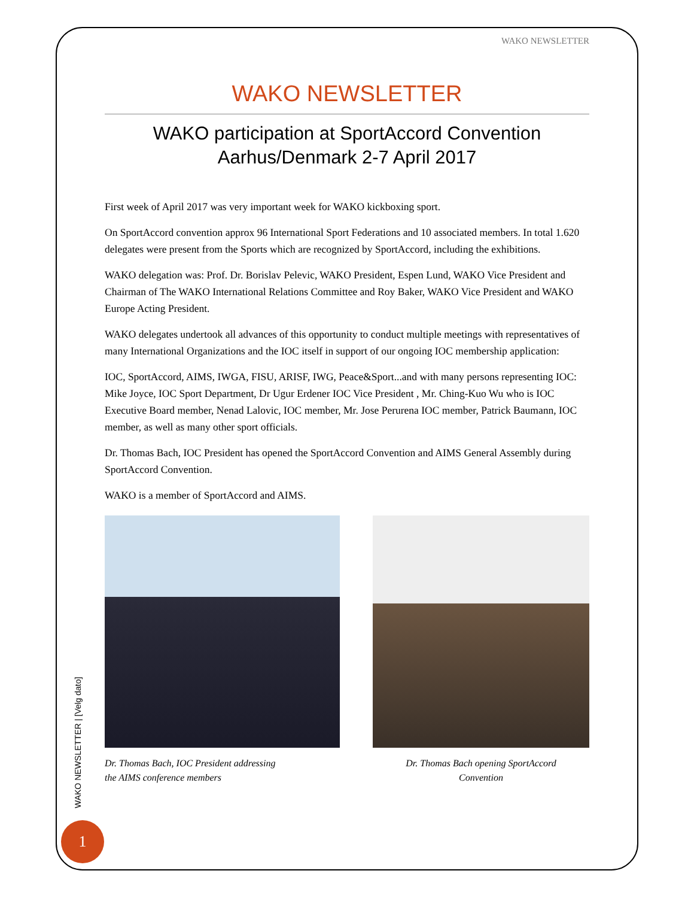WAKO NEWSLETTER
WAKO NEWSLETTER
WAKO participation at SportAccord Convention
Aarhus/Denmark 2-7 April 2017
First week of April 2017 was very important week for WAKO kickboxing sport.
On SportAccord convention approx 96 International Sport Federations and 10 associated members. In total 1.620 delegates were present from the Sports which are recognized by SportAccord, including the exhibitions.
WAKO delegation was: Prof. Dr. Borislav Pelevic, WAKO President, Espen Lund, WAKO Vice President and Chairman of The WAKO International Relations Committee and Roy Baker, WAKO Vice President and WAKO Europe Acting President.
WAKO delegates undertook all advances of this opportunity to conduct multiple meetings with representatives of many International Organizations and the IOC itself in support of our ongoing IOC membership application:
IOC, SportAccord, AIMS, IWGA, FISU, ARISF, IWG, Peace&Sport...and with many persons representing IOC: Mike Joyce, IOC Sport Department, Dr Ugur Erdener IOC Vice President , Mr. Ching-Kuo Wu who is IOC Executive Board member, Nenad Lalovic, IOC member, Mr. Jose Perurena IOC member, Patrick Baumann, IOC member, as well as many other sport officials.
Dr. Thomas Bach, IOC President has opened the SportAccord Convention and AIMS General Assembly during SportAccord Convention.
WAKO is a member of SportAccord and AIMS.
Dr. Thomas Bach, IOC President addressing
the AIMS conference members
Dr. Thomas Bach opening SportAccord
Convention
WAKO NEWSLETTER | [Velg dato]
1